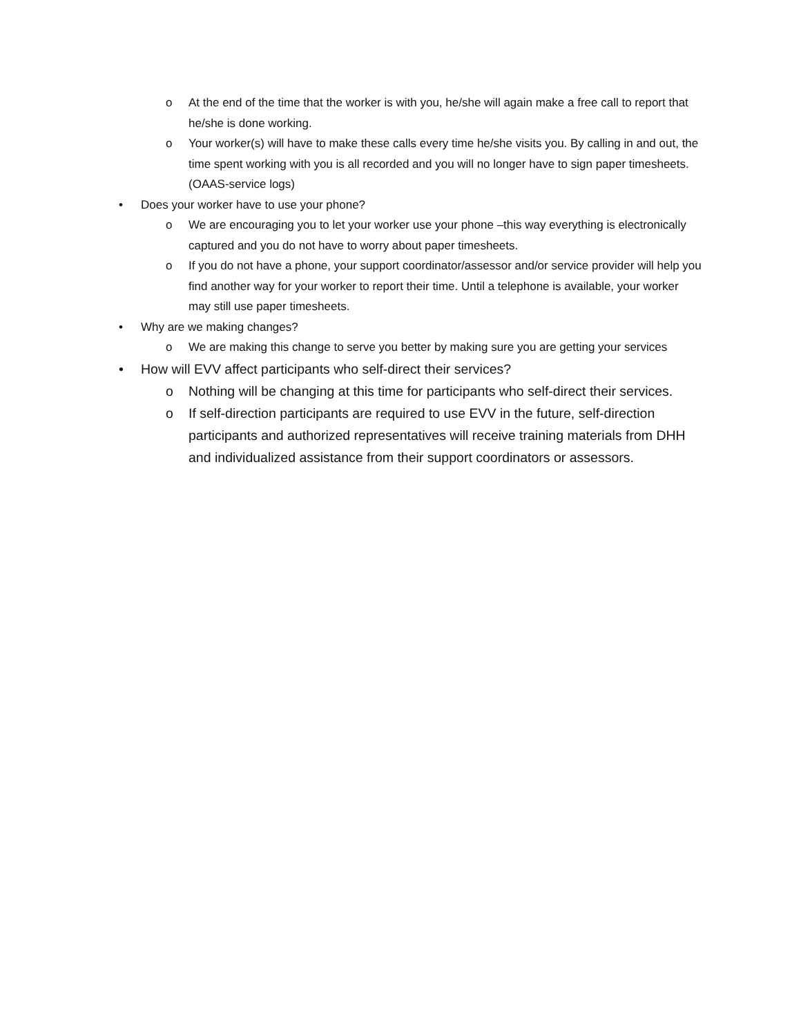o At the end of the time that the worker is with you, he/she will again make a free call to report that he/she is done working.
o Your worker(s) will have to make these calls every time he/she visits you. By calling in and out, the time spent working with you is all recorded and you will no longer have to sign paper timesheets. (OAAS-service logs)
• Does your worker have to use your phone?
o We are encouraging you to let your worker use your phone –this way everything is electronically captured and you do not have to worry about paper timesheets.
o If you do not have a phone, your support coordinator/assessor and/or service provider will help you find another way for your worker to report their time. Until a telephone is available, your worker may still use paper timesheets.
• Why are we making changes?
o We are making this change to serve you better by making sure you are getting your services
• How will EVV affect participants who self-direct their services?
o Nothing will be changing at this time for participants who self-direct their services.
o If self-direction participants are required to use EVV in the future, self-direction participants and authorized representatives will receive training materials from DHH and individualized assistance from their support coordinators or assessors.